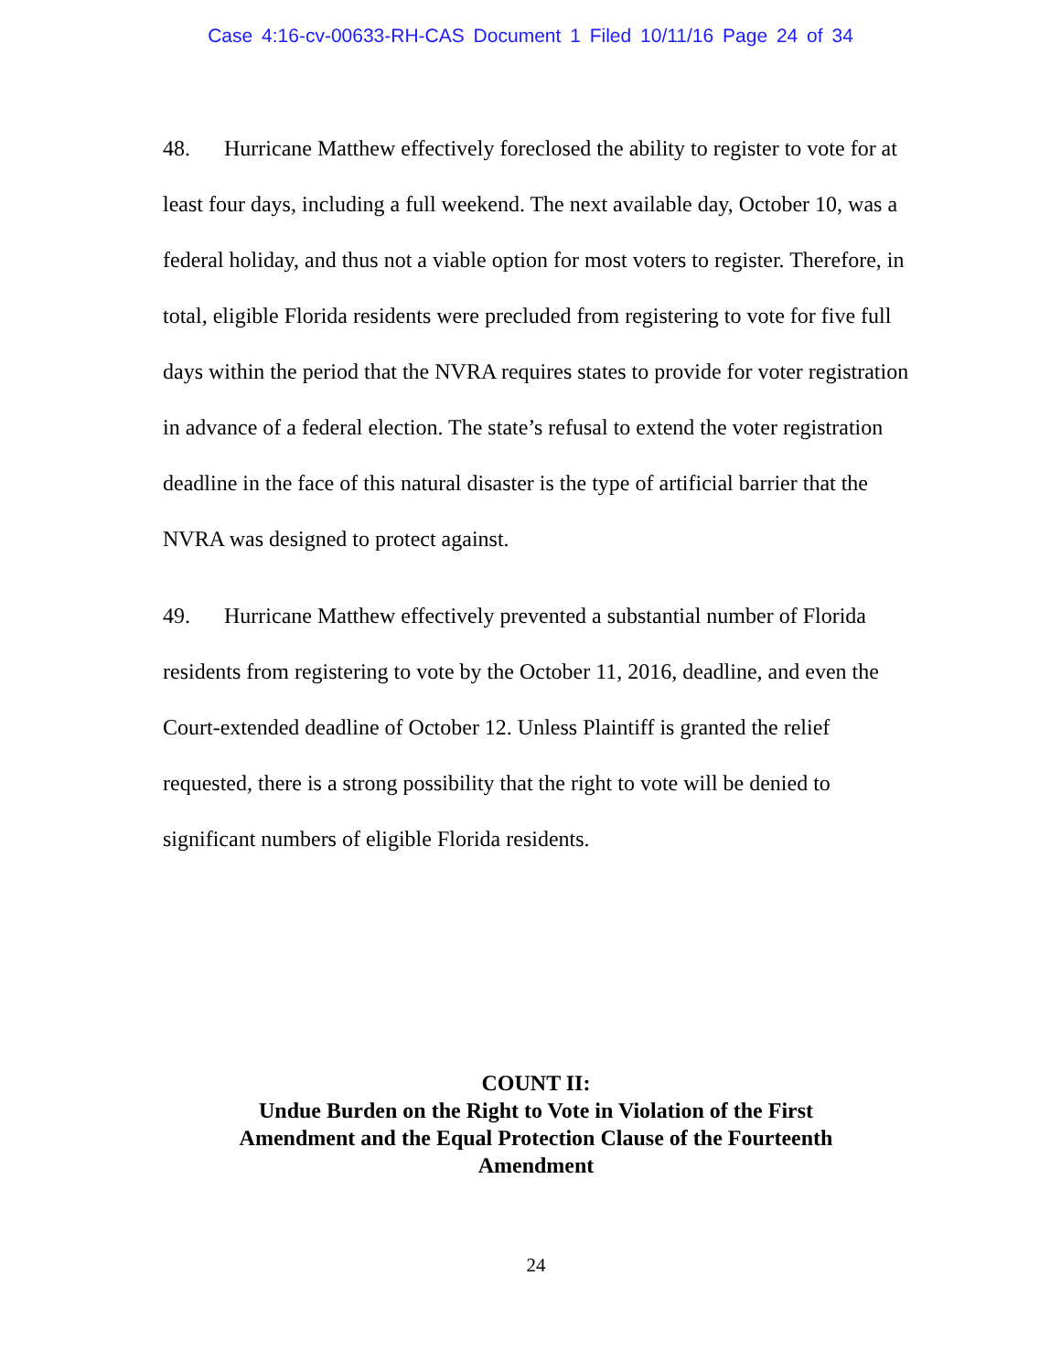Case 4:16-cv-00633-RH-CAS Document 1 Filed 10/11/16 Page 24 of 34
48. Hurricane Matthew effectively foreclosed the ability to register to vote for at least four days, including a full weekend. The next available day, October 10, was a federal holiday, and thus not a viable option for most voters to register. Therefore, in total, eligible Florida residents were precluded from registering to vote for five full days within the period that the NVRA requires states to provide for voter registration in advance of a federal election. The state’s refusal to extend the voter registration deadline in the face of this natural disaster is the type of artificial barrier that the NVRA was designed to protect against.
49. Hurricane Matthew effectively prevented a substantial number of Florida residents from registering to vote by the October 11, 2016, deadline, and even the Court-extended deadline of October 12. Unless Plaintiff is granted the relief requested, there is a strong possibility that the right to vote will be denied to significant numbers of eligible Florida residents.
COUNT II:
Undue Burden on the Right to Vote in Violation of the First
Amendment and the Equal Protection Clause of the Fourteenth
Amendment
24